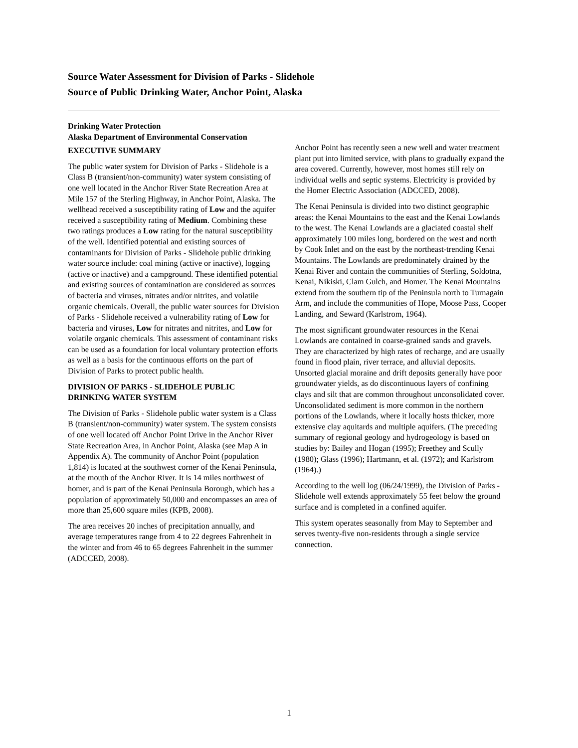Source Water Assessment for Division of Parks - Slidehole
Source of Public Drinking Water, Anchor Point, Alaska
Drinking Water Protection
Alaska Department of Environmental Conservation
EXECUTIVE SUMMARY
The public water system for Division of Parks - Slidehole is a Class B (transient/non-community) water system consisting of one well located in the Anchor River State Recreation Area at Mile 157 of the Sterling Highway, in Anchor Point, Alaska. The wellhead received a susceptibility rating of Low and the aquifer received a susceptibility rating of Medium. Combining these two ratings produces a Low rating for the natural susceptibility of the well. Identified potential and existing sources of contaminants for Division of Parks - Slidehole public drinking water source include: coal mining (active or inactive), logging (active or inactive) and a campground. These identified potential and existing sources of contamination are considered as sources of bacteria and viruses, nitrates and/or nitrites, and volatile organic chemicals. Overall, the public water sources for Division of Parks - Slidehole received a vulnerability rating of Low for bacteria and viruses, Low for nitrates and nitrites, and Low for volatile organic chemicals. This assessment of contaminant risks can be used as a foundation for local voluntary protection efforts as well as a basis for the continuous efforts on the part of Division of Parks to protect public health.
DIVISION OF PARKS - SLIDEHOLE PUBLIC DRINKING WATER SYSTEM
The Division of Parks - Slidehole public water system is a Class B (transient/non-community) water system. The system consists of one well located off Anchor Point Drive in the Anchor River State Recreation Area, in Anchor Point, Alaska (see Map A in Appendix A). The community of Anchor Point (population 1,814) is located at the southwest corner of the Kenai Peninsula, at the mouth of the Anchor River. It is 14 miles northwest of homer, and is part of the Kenai Peninsula Borough, which has a population of approximately 50,000 and encompasses an area of more than 25,600 square miles (KPB, 2008).
The area receives 20 inches of precipitation annually, and average temperatures range from 4 to 22 degrees Fahrenheit in the winter and from 46 to 65 degrees Fahrenheit in the summer (ADCCED, 2008).
Anchor Point has recently seen a new well and water treatment plant put into limited service, with plans to gradually expand the area covered. Currently, however, most homes still rely on individual wells and septic systems. Electricity is provided by the Homer Electric Association (ADCCED, 2008).
The Kenai Peninsula is divided into two distinct geographic areas: the Kenai Mountains to the east and the Kenai Lowlands to the west. The Kenai Lowlands are a glaciated coastal shelf approximately 100 miles long, bordered on the west and north by Cook Inlet and on the east by the northeast-trending Kenai Mountains. The Lowlands are predominately drained by the Kenai River and contain the communities of Sterling, Soldotna, Kenai, Nikiski, Clam Gulch, and Homer. The Kenai Mountains extend from the southern tip of the Peninsula north to Turnagain Arm, and include the communities of Hope, Moose Pass, Cooper Landing, and Seward (Karlstrom, 1964).
The most significant groundwater resources in the Kenai Lowlands are contained in coarse-grained sands and gravels. They are characterized by high rates of recharge, and are usually found in flood plain, river terrace, and alluvial deposits. Unsorted glacial moraine and drift deposits generally have poor groundwater yields, as do discontinuous layers of confining clays and silt that are common throughout unconsolidated cover. Unconsolidated sediment is more common in the northern portions of the Lowlands, where it locally hosts thicker, more extensive clay aquitards and multiple aquifers. (The preceding summary of regional geology and hydrogeology is based on studies by: Bailey and Hogan (1995); Freethey and Scully (1980); Glass (1996); Hartmann, et al. (1972); and Karlstrom (1964).)
According to the well log (06/24/1999), the Division of Parks - Slidehole well extends approximately 55 feet below the ground surface and is completed in a confined aquifer.
This system operates seasonally from May to September and serves twenty-five non-residents through a single service connection.
1